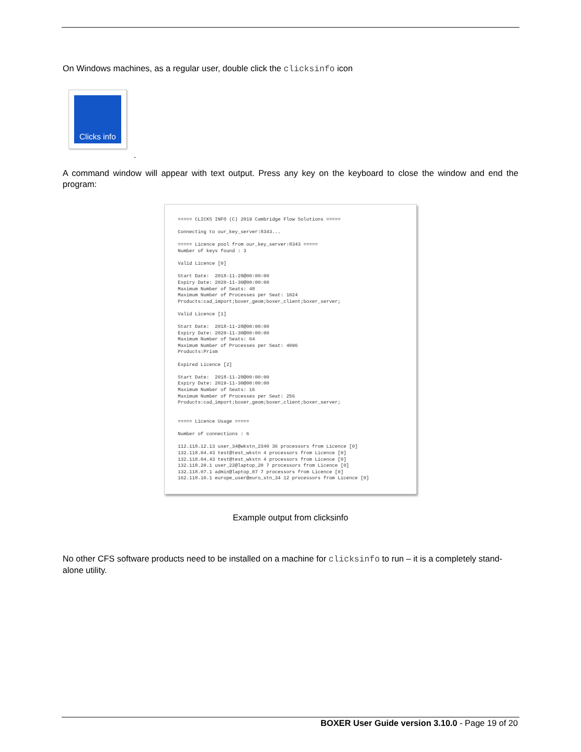On Windows machines, as a regular user, double click the clicksinfo icon
Clicks info
.
A command window will appear with text output. Press any key on the keyboard to close the window and end the program:
===== CLICKS INFO (C) 2019 Cambridge Flow Solutions =====

Connecting to our_key_server:8343...

===== Licence pool from our_key_server:8343 =====
Number of keys found : 3

Valid Licence [0]

Start Date:  2018-11-28@00:00:00
Expiry Date: 2020-11-30@00:00:00
Maximum Number of Seats: 48
Maximum Number of Processes per Seat: 1024
Products:cad_import;boxer_geom;boxer_client;boxer_server;

Valid Licence [1]

Start Date:  2018-11-28@00:00:00
Expiry Date: 2020-11-30@00:00:00
Maximum Number of Seats: 64
Maximum Number of Processes per Seat: 4096
Products:Prism

Expired Licence [2]

Start Date:  2018-11-28@00:00:00
Expiry Date: 2019-11-30@00:00:00
Maximum Number of Seats: 16
Maximum Number of Processes per Seat: 256
Products:cad_import;boxer_geom;boxer_client;boxer_server;


===== Licence Usage =====

Number of connections : 6

112.118.12.13 user_34@wkstn_2340 36 processors from Licence [0]
132.118.04.43 test@test_wkstn 4 processors from Licence [0]
132.118.04.43 test@test_wkstn 4 processors from Licence [0]
132.118.20.1 user_22@laptop_20 7 processors from Licence [0]
132.118.07.1 admin@laptop_07 7 processors from Licence [0]
162.118.10.1 europe_user@euro_stn_34 12 processors from Licence [0]
Example output from clicksinfo
No other CFS software products need to be installed on a machine for clicksinfo to run – it is a completely stand-alone utility.
BOXER User Guide version 3.10.0 - Page 19 of 20